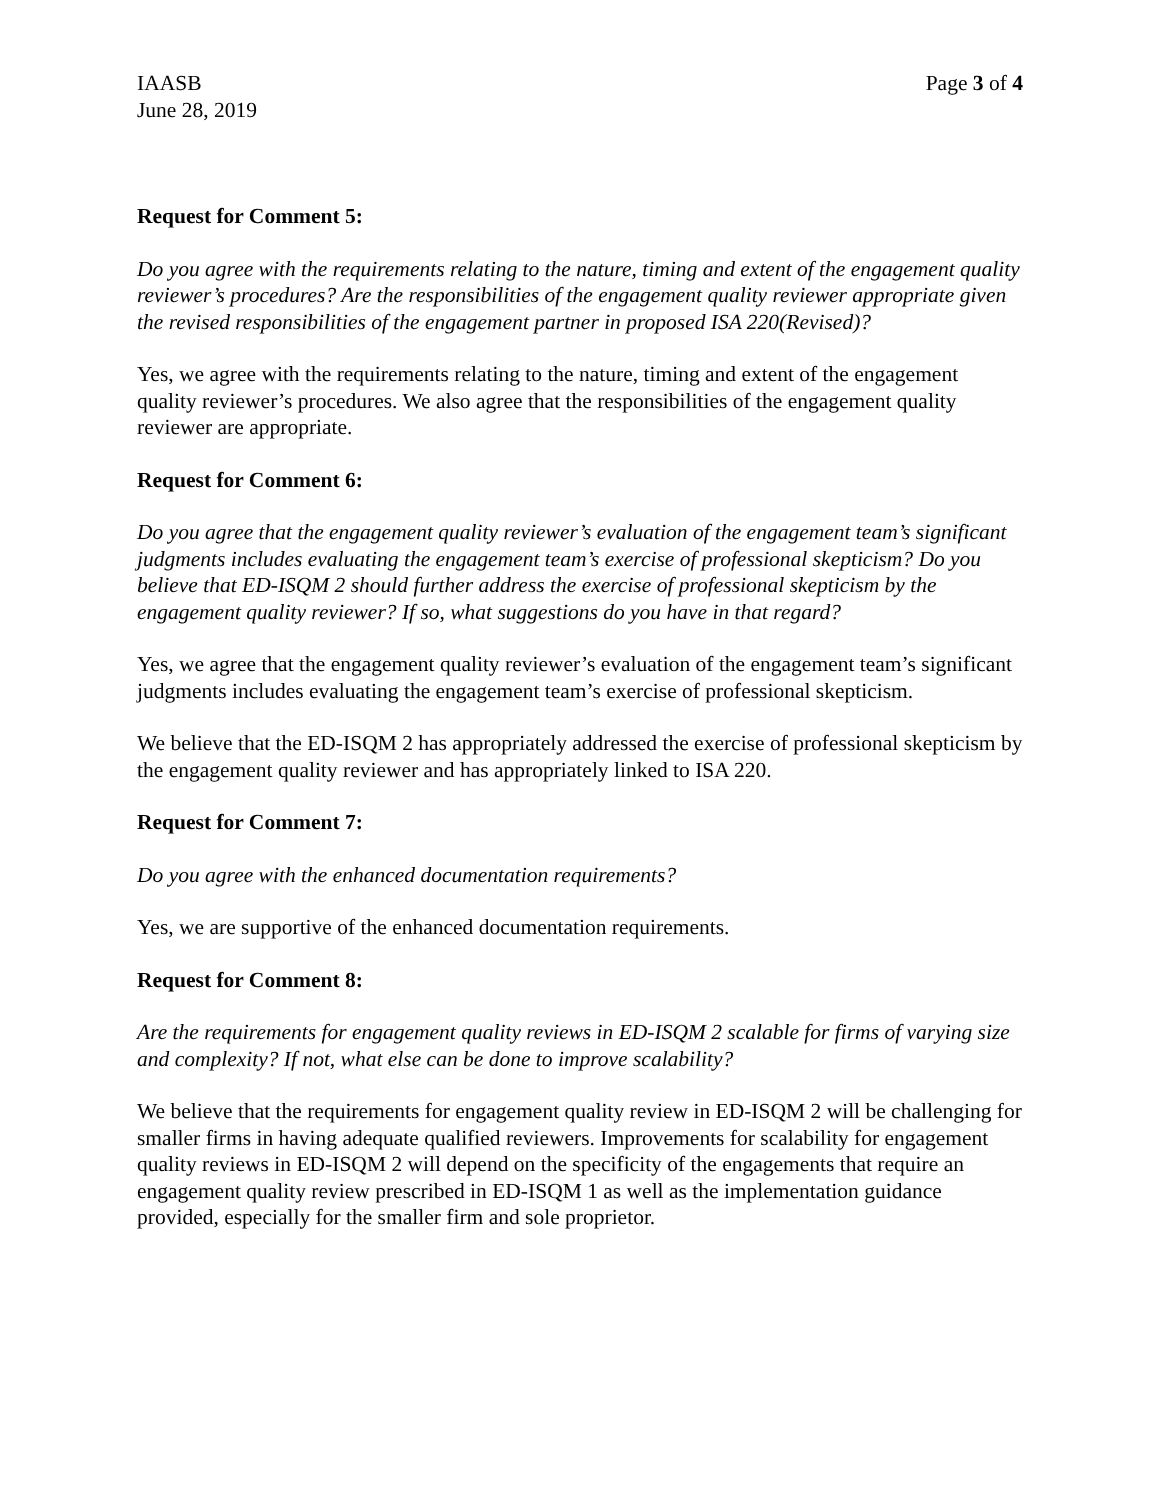IAASB
June 28, 2019
Page 3 of 4
Request for Comment 5:
Do you agree with the requirements relating to the nature, timing and extent of the engagement quality reviewer’s procedures? Are the responsibilities of the engagement quality reviewer appropriate given the revised responsibilities of the engagement partner in proposed ISA 220(Revised)?
Yes, we agree with the requirements relating to the nature, timing and extent of the engagement quality reviewer’s procedures. We also agree that the responsibilities of the engagement quality reviewer are appropriate.
Request for Comment 6:
Do you agree that the engagement quality reviewer’s evaluation of the engagement team’s significant judgments includes evaluating the engagement team’s exercise of professional skepticism? Do you believe that ED-ISQM 2 should further address the exercise of professional skepticism by the engagement quality reviewer? If so, what suggestions do you have in that regard?
Yes, we agree that the engagement quality reviewer’s evaluation of the engagement team’s significant judgments includes evaluating the engagement team’s exercise of professional skepticism.
We believe that the ED-ISQM 2 has appropriately addressed the exercise of professional skepticism by the engagement quality reviewer and has appropriately linked to ISA 220.
Request for Comment 7:
Do you agree with the enhanced documentation requirements?
Yes, we are supportive of the enhanced documentation requirements.
Request for Comment 8:
Are the requirements for engagement quality reviews in ED-ISQM 2 scalable for firms of varying size and complexity? If not, what else can be done to improve scalability?
We believe that the requirements for engagement quality review in ED-ISQM 2 will be challenging for smaller firms in having adequate qualified reviewers. Improvements for scalability for engagement quality reviews in ED-ISQM 2 will depend on the specificity of the engagements that require an engagement quality review prescribed in ED-ISQM 1 as well as the implementation guidance provided, especially for the smaller firm and sole proprietor.